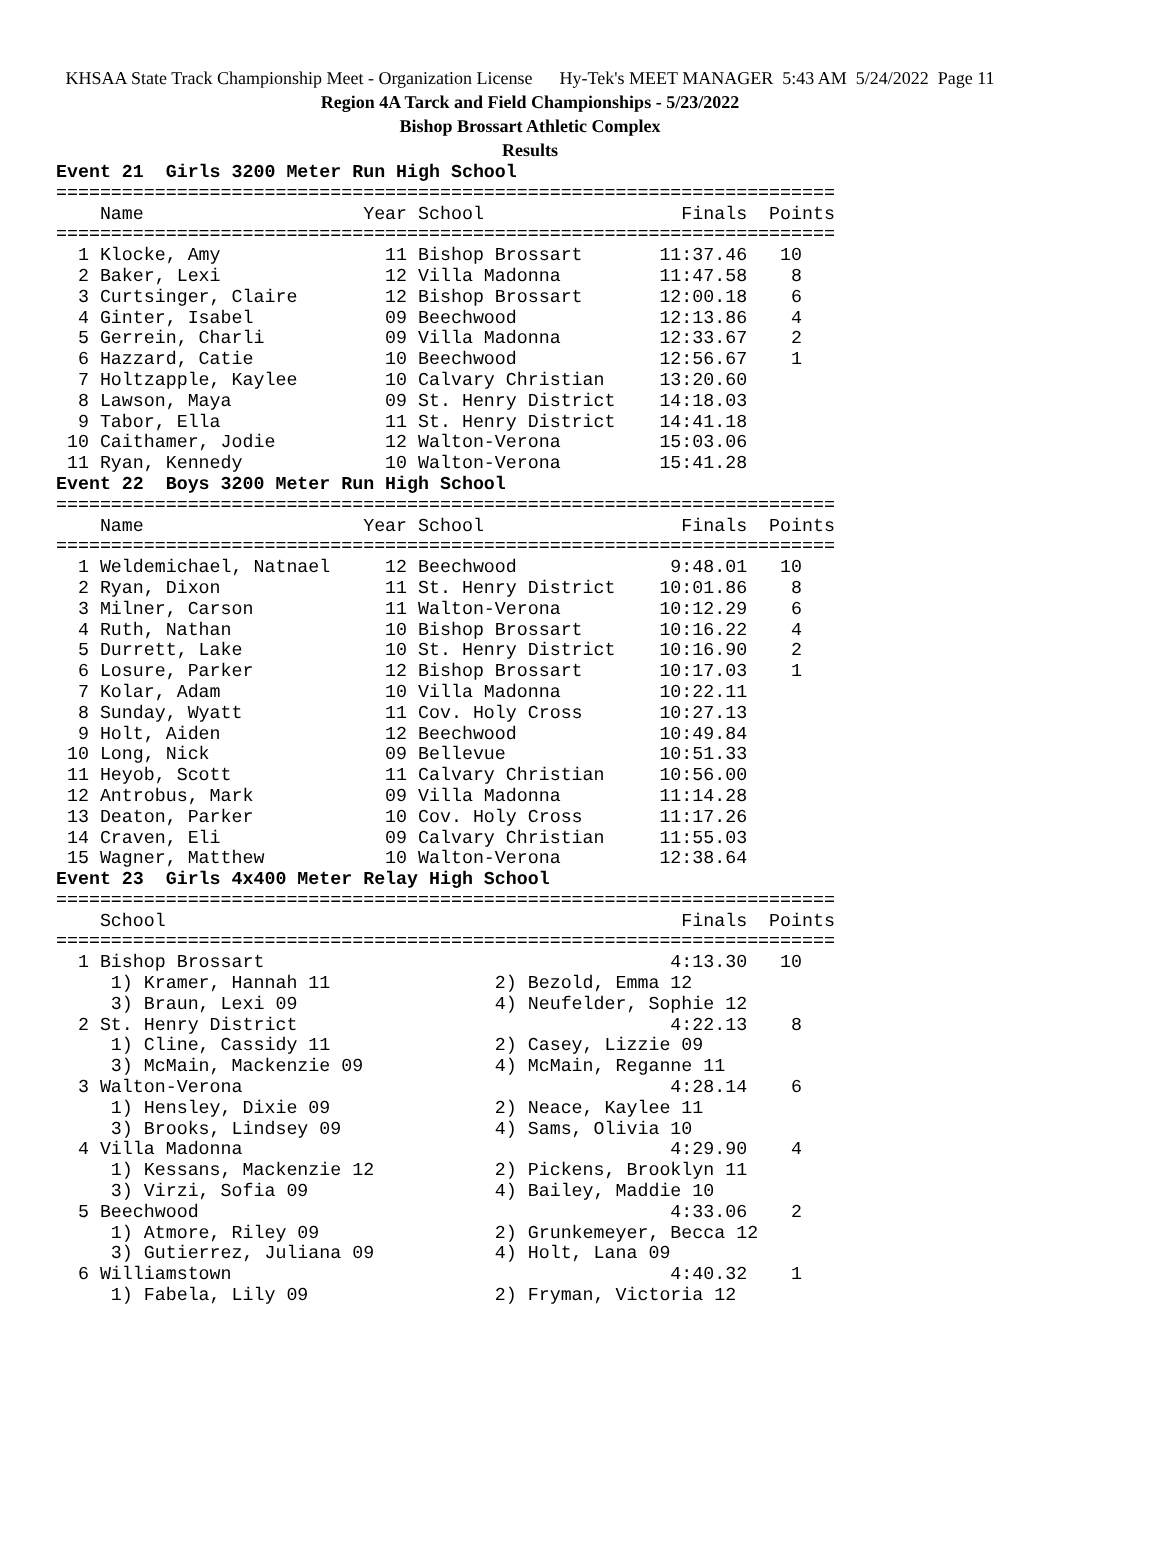KHSAA State Track Championship Meet - Organization License Hy-Tek's MEET MANAGER 5:43 AM 5/24/2022 Page 11
Region 4A Tarck and Field Championships - 5/23/2022
Bishop Brossart Athletic Complex
Results
Event 21  Girls 3200 Meter Run High School
=======================================================================
    Name                    Year School                  Finals  Points
=======================================================================
  1 Klocke, Amy               11 Bishop Brossart       11:37.46   10
  2 Baker, Lexi               12 Villa Madonna         11:47.58    8
  3 Curtsinger, Claire        12 Bishop Brossart       12:00.18    6
  4 Ginter, Isabel            09 Beechwood             12:13.86    4
  5 Gerrein, Charli           09 Villa Madonna         12:33.67    2
  6 Hazzard, Catie            10 Beechwood             12:56.67    1
  7 Holtzapple, Kaylee        10 Calvary Christian     13:20.60
  8 Lawson, Maya              09 St. Henry District    14:18.03
  9 Tabor, Ella               11 St. Henry District    14:41.18
 10 Caithamer, Jodie          12 Walton-Verona         15:03.06
 11 Ryan, Kennedy             10 Walton-Verona         15:41.28
Event 22  Boys 3200 Meter Run High School
=======================================================================
    Name                    Year School                  Finals  Points
=======================================================================
  1 Weldemichael, Natnael     12 Beechwood              9:48.01   10
  2 Ryan, Dixon               11 St. Henry District    10:01.86    8
  3 Milner, Carson            11 Walton-Verona         10:12.29    6
  4 Ruth, Nathan              10 Bishop Brossart       10:16.22    4
  5 Durrett, Lake             10 St. Henry District    10:16.90    2
  6 Losure, Parker            12 Bishop Brossart       10:17.03    1
  7 Kolar, Adam               10 Villa Madonna         10:22.11
  8 Sunday, Wyatt             11 Cov. Holy Cross       10:27.13
  9 Holt, Aiden               12 Beechwood             10:49.84
 10 Long, Nick                09 Bellevue              10:51.33
 11 Heyob, Scott              11 Calvary Christian     10:56.00
 12 Antrobus, Mark            09 Villa Madonna         11:14.28
 13 Deaton, Parker            10 Cov. Holy Cross       11:17.26
 14 Craven, Eli               09 Calvary Christian     11:55.03
 15 Wagner, Matthew           10 Walton-Verona         12:38.64
Event 23  Girls 4x400 Meter Relay High School
=======================================================================
    School                                               Finals  Points
=======================================================================
  1 Bishop Brossart                                     4:13.30   10
     1) Kramer, Hannah 11               2) Bezold, Emma 12
     3) Braun, Lexi 09                  4) Neufelder, Sophie 12
  2 St. Henry District                                  4:22.13    8
     1) Cline, Cassidy 11               2) Casey, Lizzie 09
     3) McMain, Mackenzie 09            4) McMain, Reganne 11
  3 Walton-Verona                                       4:28.14    6
     1) Hensley, Dixie 09               2) Neace, Kaylee 11
     3) Brooks, Lindsey 09              4) Sams, Olivia 10
  4 Villa Madonna                                       4:29.90    4
     1) Kessans, Mackenzie 12           2) Pickens, Brooklyn 11
     3) Virzi, Sofia 09                 4) Bailey, Maddie 10
  5 Beechwood                                           4:33.06    2
     1) Atmore, Riley 09                2) Grunkemeyer, Becca 12
     3) Gutierrez, Juliana 09           4) Holt, Lana 09
  6 Williamstown                                        4:40.32    1
     1) Fabela, Lily 09                 2) Fryman, Victoria 12